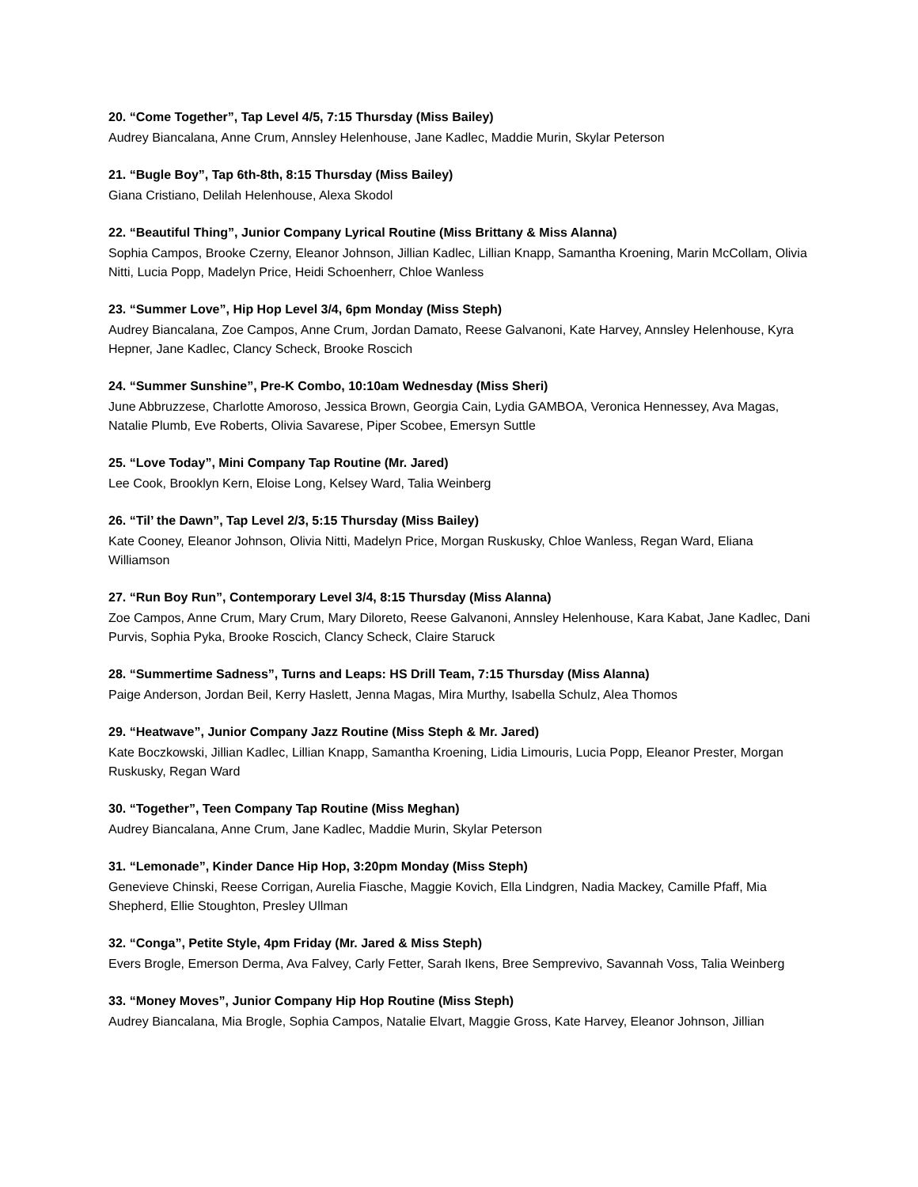20. “Come Together”, Tap Level 4/5, 7:15 Thursday (Miss Bailey)
Audrey Biancalana, Anne Crum, Annsley Helenhouse, Jane Kadlec, Maddie Murin, Skylar Peterson
21. “Bugle Boy”, Tap 6th-8th, 8:15 Thursday (Miss Bailey)
Giana Cristiano, Delilah Helenhouse, Alexa Skodol
22. “Beautiful Thing”, Junior Company Lyrical Routine (Miss Brittany & Miss Alanna)
Sophia Campos, Brooke Czerny, Eleanor Johnson, Jillian Kadlec, Lillian Knapp, Samantha Kroening, Marin McCollam, Olivia Nitti, Lucia Popp, Madelyn Price, Heidi Schoenherr, Chloe Wanless
23. “Summer Love”, Hip Hop Level 3/4, 6pm Monday (Miss Steph)
Audrey Biancalana, Zoe Campos, Anne Crum, Jordan Damato, Reese Galvanoni, Kate Harvey, Annsley Helenhouse, Kyra Hepner, Jane Kadlec, Clancy Scheck, Brooke Roscich
24. “Summer Sunshine”, Pre-K Combo, 10:10am Wednesday (Miss Sheri)
June Abbruzzese, Charlotte Amoroso, Jessica Brown, Georgia Cain, Lydia GAMBOA, Veronica Hennessey, Ava Magas, Natalie Plumb, Eve Roberts, Olivia Savarese, Piper Scobee, Emersyn Suttle
25. “Love Today”, Mini Company Tap Routine (Mr. Jared)
Lee Cook, Brooklyn Kern, Eloise Long, Kelsey Ward, Talia Weinberg
26. “Til’ the Dawn”, Tap Level 2/3, 5:15 Thursday (Miss Bailey)
Kate Cooney, Eleanor Johnson, Olivia Nitti, Madelyn Price, Morgan Ruskusky, Chloe Wanless, Regan Ward, Eliana Williamson
27. “Run Boy Run”, Contemporary Level 3/4, 8:15 Thursday (Miss Alanna)
Zoe Campos, Anne Crum, Mary Crum, Mary Diloreto, Reese Galvanoni, Annsley Helenhouse, Kara Kabat, Jane Kadlec, Dani Purvis, Sophia Pyka, Brooke Roscich, Clancy Scheck, Claire Staruck
28. “Summertime Sadness”, Turns and Leaps: HS Drill Team, 7:15 Thursday (Miss Alanna)
Paige Anderson, Jordan Beil, Kerry Haslett, Jenna Magas, Mira Murthy, Isabella Schulz, Alea Thomos
29. “Heatwave”, Junior Company Jazz Routine (Miss Steph & Mr. Jared)
Kate Boczkowski, Jillian Kadlec, Lillian Knapp, Samantha Kroening, Lidia Limouris, Lucia Popp, Eleanor Prester, Morgan Ruskusky, Regan Ward
30. “Together”, Teen Company Tap Routine (Miss Meghan)
Audrey Biancalana, Anne Crum, Jane Kadlec, Maddie Murin, Skylar Peterson
31. “Lemonade”, Kinder Dance Hip Hop, 3:20pm Monday (Miss Steph)
Genevieve Chinski, Reese Corrigan, Aurelia Fiasche, Maggie Kovich, Ella Lindgren, Nadia Mackey, Camille Pfaff, Mia Shepherd, Ellie Stoughton, Presley Ullman
32. “Conga”, Petite Style, 4pm Friday (Mr. Jared & Miss Steph)
Evers Brogle, Emerson Derma, Ava Falvey, Carly Fetter, Sarah Ikens, Bree Semprevivo, Savannah Voss, Talia Weinberg
33. “Money Moves”, Junior Company Hip Hop Routine (Miss Steph)
Audrey Biancalana, Mia Brogle, Sophia Campos, Natalie Elvart, Maggie Gross, Kate Harvey, Eleanor Johnson, Jillian